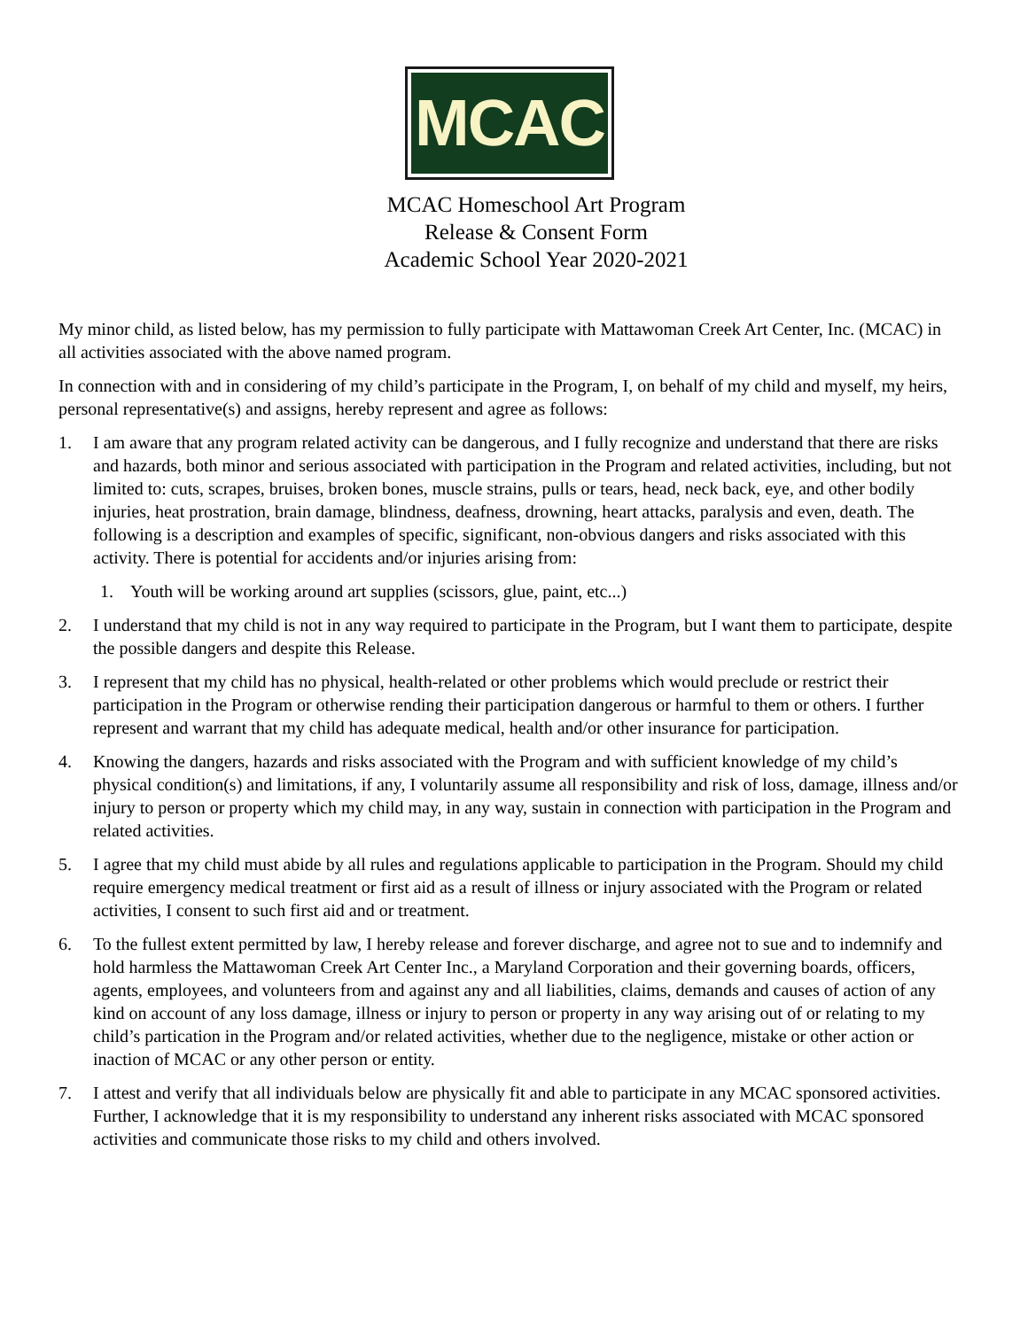MCAC
MCAC Homeschool Art Program
Release & Consent Form
Academic School Year 2020-2021
My minor child, as listed below, has my permission to fully participate with Mattawoman Creek Art Center, Inc. (MCAC) in all activities associated with the above named program.
In connection with and in considering of my child’s participate in the Program, I, on behalf of my child and myself, my heirs, personal representative(s) and assigns, hereby represent and agree as follows:
1. I am aware that any program related activity can be dangerous, and I fully recognize and understand that there are risks and hazards, both minor and serious associated with participation in the Program and related activities, including, but not limited to: cuts, scrapes, bruises, broken bones, muscle strains, pulls or tears, head, neck back, eye, and other bodily injuries, heat prostration, brain damage, blindness, deafness, drowning, heart attacks, paralysis and even, death. The following is a description and examples of specific, significant, non-obvious dangers and risks associated with this activity. There is potential for accidents and/or injuries arising from:
1. Youth will be working around art supplies (scissors, glue, paint, etc...)
2. I understand that my child is not in any way required to participate in the Program, but I want them to participate, despite the possible dangers and despite this Release.
3. I represent that my child has no physical, health-related or other problems which would preclude or restrict their participation in the Program or otherwise rending their participation dangerous or harmful to them or others. I further represent and warrant that my child has adequate medical, health and/or other insurance for participation.
4. Knowing the dangers, hazards and risks associated with the Program and with sufficient knowledge of my child’s physical condition(s) and limitations, if any, I voluntarily assume all responsibility and risk of loss, damage, illness and/or injury to person or property which my child may, in any way, sustain in connection with participation in the Program and related activities.
5. I agree that my child must abide by all rules and regulations applicable to participation in the Program. Should my child require emergency medical treatment or first aid as a result of illness or injury associated with the Program or related activities, I consent to such first aid and or treatment.
6. To the fullest extent permitted by law, I hereby release and forever discharge, and agree not to sue and to indemnify and hold harmless the Mattawoman Creek Art Center Inc., a Maryland Corporation and their governing boards, officers, agents, employees, and volunteers from and against any and all liabilities, claims, demands and causes of action of any kind on account of any loss damage, illness or injury to person or property in any way arising out of or relating to my child’s partication in the Program and/or related activities, whether due to the negligence, mistake or other action or inaction of MCAC or any other person or entity.
7. I attest and verify that all individuals below are physically fit and able to participate in any MCAC sponsored activities. Further, I acknowledge that it is my responsibility to understand any inherent risks associated with MCAC sponsored activities and communicate those risks to my child and others involved.